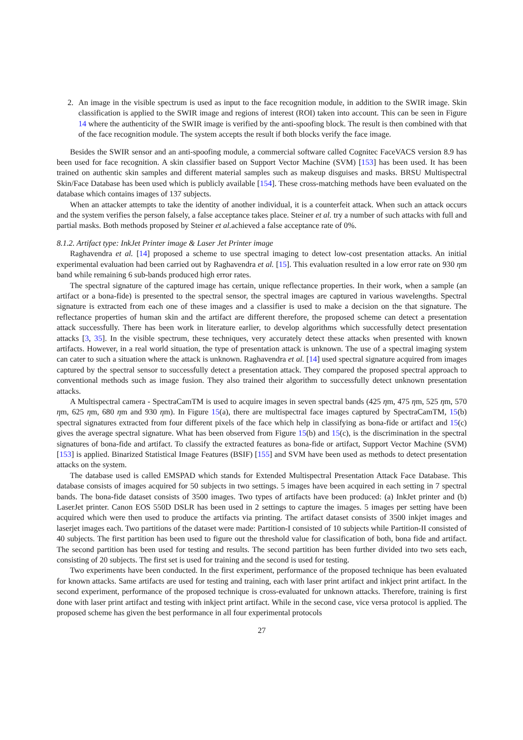2. An image in the visible spectrum is used as input to the face recognition module, in addition to the SWIR image. Skin classification is applied to the SWIR image and regions of interest (ROI) taken into account. This can be seen in Figure 14 where the authenticity of the SWIR image is verified by the anti-spoofing block. The result is then combined with that of the face recognition module. The system accepts the result if both blocks verify the face image.
Besides the SWIR sensor and an anti-spoofing module, a commercial software called Cognitec FaceVACS version 8.9 has been used for face recognition. A skin classifier based on Support Vector Machine (SVM) [153] has been used. It has been trained on authentic skin samples and different material samples such as makeup disguises and masks. BRSU Multispectral Skin/Face Database has been used which is publicly available [154]. These cross-matching methods have been evaluated on the database which contains images of 137 subjects.
When an attacker attempts to take the identity of another individual, it is a counterfeit attack. When such an attack occurs and the system verifies the person falsely, a false acceptance takes place. Steiner et al. try a number of such attacks with full and partial masks. Both methods proposed by Steiner et al. achieved a false acceptance rate of 0%.
8.1.2. Artifact type: InkJet Printer image & Laser Jet Printer image
Raghavendra et al. [14] proposed a scheme to use spectral imaging to detect low-cost presentation attacks. An initial experimental evaluation had been carried out by Raghavendra et al. [15]. This evaluation resulted in a low error rate on 930 ηm band while remaining 6 sub-bands produced high error rates.
The spectral signature of the captured image has certain, unique reflectance properties. In their work, when a sample (an artifact or a bona-fide) is presented to the spectral sensor, the spectral images are captured in various wavelengths. Spectral signature is extracted from each one of these images and a classifier is used to make a decision on the that signature. The reflectance properties of human skin and the artifact are different therefore, the proposed scheme can detect a presentation attack successfully. There has been work in literature earlier, to develop algorithms which successfully detect presentation attacks [3, 35]. In the visible spectrum, these techniques, very accurately detect these attacks when presented with known artifacts. However, in a real world situation, the type of presentation attack is unknown. The use of a spectral imaging system can cater to such a situation where the attack is unknown. Raghavendra et al. [14] used spectral signature acquired from images captured by the spectral sensor to successfully detect a presentation attack. They compared the proposed spectral approach to conventional methods such as image fusion. They also trained their algorithm to successfully detect unknown presentation attacks.
A Multispectral camera - SpectraCamTM is used to acquire images in seven spectral bands (425 ηm, 475 ηm, 525 ηm, 570 ηm, 625 ηm, 680 ηm and 930 ηm). In Figure 15(a), there are multispectral face images captured by SpectraCamTM, 15(b) spectral signatures extracted from four different pixels of the face which help in classifying as bona-fide or artifact and 15(c) gives the average spectral signature. What has been observed from Figure 15(b) and 15(c), is the discrimination in the spectral signatures of bona-fide and artifact. To classify the extracted features as bona-fide or artifact, Support Vector Machine (SVM) [153] is applied. Binarized Statistical Image Features (BSIF) [155] and SVM have been used as methods to detect presentation attacks on the system.
The database used is called EMSPAD which stands for Extended Multispectral Presentation Attack Face Database. This database consists of images acquired for 50 subjects in two settings. 5 images have been acquired in each setting in 7 spectral bands. The bona-fide dataset consists of 3500 images. Two types of artifacts have been produced: (a) InkJet printer and (b) LaserJet printer. Canon EOS 550D DSLR has been used in 2 settings to capture the images. 5 images per setting have been acquired which were then used to produce the artifacts via printing. The artifact dataset consists of 3500 inkjet images and laserjet images each. Two partitions of the dataset were made: Partition-I consisted of 10 subjects while Partition-II consisted of 40 subjects. The first partition has been used to figure out the threshold value for classification of both, bona fide and artifact. The second partition has been used for testing and results. The second partition has been further divided into two sets each, consisting of 20 subjects. The first set is used for training and the second is used for testing.
Two experiments have been conducted. In the first experiment, performance of the proposed technique has been evaluated for known attacks. Same artifacts are used for testing and training, each with laser print artifact and inkject print artifact. In the second experiment, performance of the proposed technique is cross-evaluated for unknown attacks. Therefore, training is first done with laser print artifact and testing with inkject print artifact. While in the second case, vice versa protocol is applied. The proposed scheme has given the best performance in all four experimental protocols
27